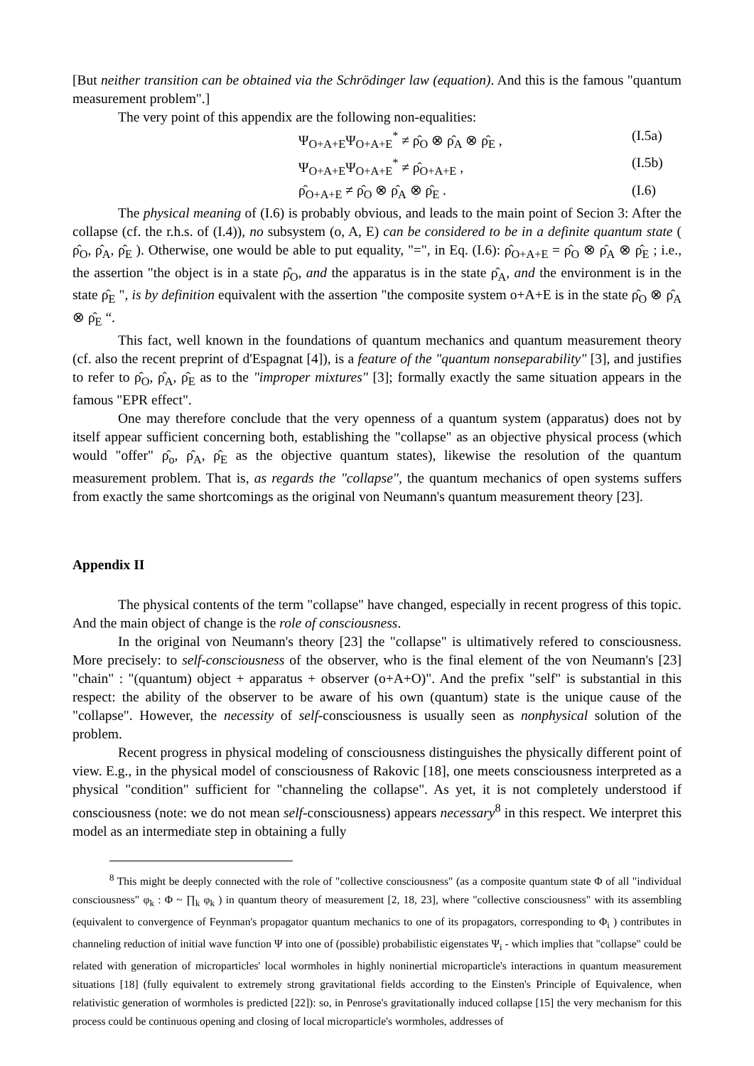[But neither transition can be obtained via the Schrödinger law (equation). And this is the famous "quantum measurement problem".]
The very point of this appendix are the following non-equalities:
Ψ<sub>O+A+E</sub>Ψ<sub>O+A+E</sub><sup>*</sup> ≠ ρ̂<sub>O</sub> ⊗ ρ̂<sub>A</sub> ⊗ ρ̂<sub>E</sub> , (I.5a)
Ψ<sub>O+A+E</sub>Ψ<sub>O+A+E</sub><sup>*</sup> ≠ ρ̂<sub>O+A+E</sub> , (I.5b)
ρ̂<sub>O+A+E</sub> ≠ ρ̂<sub>O</sub> ⊗ ρ̂<sub>A</sub> ⊗ ρ̂<sub>E</sub> . (I.6)
The physical meaning of (I.6) is probably obvious, and leads to the main point of Secion 3: After the collapse (cf. the r.h.s. of (I.4)), no subsystem (o, A, E) can be considered to be in a definite quantum state ( ρ̂<sub>O</sub>, ρ̂<sub>A</sub>, ρ̂<sub>E</sub> ). Otherwise, one would be able to put equality, "=", in Eq. (I.6): ρ̂<sub>O+A+E</sub> = ρ̂<sub>O</sub> ⊗ ρ̂<sub>A</sub> ⊗ ρ̂<sub>E</sub> ; i.e., the assertion "the object is in a state ρ̂<sub>O</sub>, and the apparatus is in the state ρ̂<sub>A</sub>, and the environment is in the state ρ̂<sub>E</sub> ", is by definition equivalent with the assertion "the composite system o+A+E is in the state ρ̂<sub>O</sub> ⊗ ρ̂<sub>A</sub> ⊗ ρ̂<sub>E</sub> “.
This fact, well known in the foundations of quantum mechanics and quantum measurement theory (cf. also the recent preprint of d'Espagnat [4]), is a feature of the "quantum nonseparability" [3], and justifies to refer to ρ̂<sub>O</sub>, ρ̂<sub>A</sub>, ρ̂<sub>E</sub> as to the "improper mixtures" [3]; formally exactly the same situation appears in the famous "EPR effect".
One may therefore conclude that the very openness of a quantum system (apparatus) does not by itself appear sufficient concerning both, establishing the "collapse" as an objective physical process (which would "offer" ρ̂<sub>o</sub>, ρ̂<sub>A</sub>, ρ̂<sub>E</sub> as the objective quantum states), likewise the resolution of the quantum measurement problem. That is, as regards the "collapse", the quantum mechanics of open systems suffers from exactly the same shortcomings as the original von Neumann's quantum measurement theory [23].
Appendix II
The physical contents of the term "collapse" have changed, especially in recent progress of this topic. And the main object of change is the role of consciousness.
In the original von Neumann's theory [23] the "collapse" is ultimatively refered to consciousness. More precisely: to self-consciousness of the observer, who is the final element of the von Neumann's [23] "chain" : "(quantum) object + apparatus + observer (o+A+O)". And the prefix "self" is substantial in this respect: the ability of the observer to be aware of his own (quantum) state is the unique cause of the "collapse". However, the necessity of self-consciousness is usually seen as nonphysical solution of the problem.
Recent progress in physical modeling of consciousness distinguishes the physically different point of view. E.g., in the physical model of consciousness of Rakovic [18], one meets consciousness interpreted as a physical "condition" sufficient for "channeling the collapse". As yet, it is not completely understood if consciousness (note: we do not mean self-consciousness) appears necessary<sup>8</sup> in this respect. We interpret this model as an intermediate step in obtaining a fully
<sup>8</sup> This might be deeply connected with the role of "collective consciousness" (as a composite quantum state Φ of all "individual consciousness" φ<sub>k</sub> : Φ ~ ∏<sub>k</sub> φ<sub>k</sub> ) in quantum theory of measurement [2, 18, 23], where "collective consciousness" with its assembling (equivalent to convergence of Feynman's propagator quantum mechanics to one of its propagators, corresponding to Φ<sub>i</sub> ) contributes in channeling reduction of initial wave function Ψ into one of (possible) probabilistic eigenstates Ψ<sub>i</sub> - which implies that "collapse" could be related with generation of microparticles' local wormholes in highly noninertial microparticle's interactions in quantum measurement situations [18] (fully equivalent to extremely strong gravitational fields according to the Einsten's Principle of Equivalence, when relativistic generation of wormholes is predicted [22]): so, in Penrose's gravitationally induced collapse [15] the very mechanism for this process could be continuous opening and closing of local microparticle's wormholes, addresses of